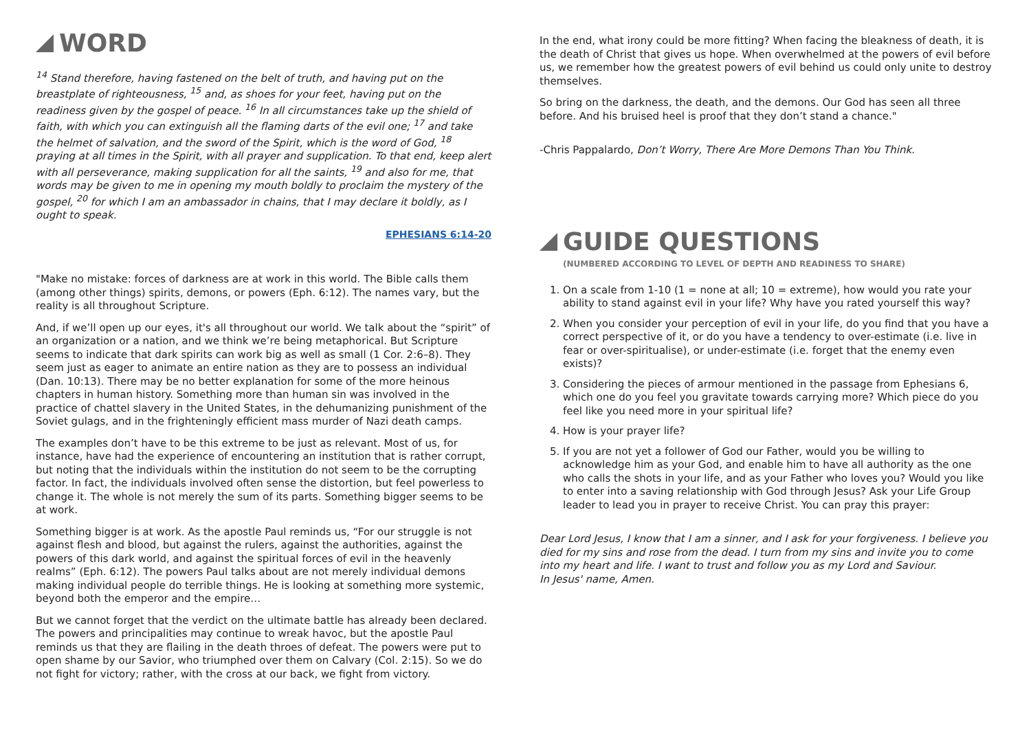WORD
<sup>14</sup> Stand therefore, having fastened on the belt of truth, and having put on the breastplate of righteousness, <sup>15</sup> and, as shoes for your feet, having put on the readiness given by the gospel of peace. <sup>16</sup> In all circumstances take up the shield of faith, with which you can extinguish all the flaming darts of the evil one; <sup>17</sup> and take the helmet of salvation, and the sword of the Spirit, which is the word of God, <sup>18</sup> praying at all times in the Spirit, with all prayer and supplication. To that end, keep alert with all perseverance, making supplication for all the saints, <sup>19</sup> and also for me, that words may be given to me in opening my mouth boldly to proclaim the mystery of the gospel, <sup>20</sup> for which I am an ambassador in chains, that I may declare it boldly, as I ought to speak.
EPHESIANS 6:14-20
"Make no mistake: forces of darkness are at work in this world. The Bible calls them (among other things) spirits, demons, or powers (Eph. 6:12). The names vary, but the reality is all throughout Scripture.
And, if we’ll open up our eyes, it's all throughout our world. We talk about the “spirit” of an organization or a nation, and we think we’re being metaphorical. But Scripture seems to indicate that dark spirits can work big as well as small (1 Cor. 2:6–8). They seem just as eager to animate an entire nation as they are to possess an individual (Dan. 10:13). There may be no better explanation for some of the more heinous chapters in human history. Something more than human sin was involved in the practice of chattel slavery in the United States, in the dehumanizing punishment of the Soviet gulags, and in the frighteningly efficient mass murder of Nazi death camps.
The examples don’t have to be this extreme to be just as relevant. Most of us, for instance, have had the experience of encountering an institution that is rather corrupt, but noting that the individuals within the institution do not seem to be the corrupting factor. In fact, the individuals involved often sense the distortion, but feel powerless to change it. The whole is not merely the sum of its parts. Something bigger seems to be at work.
Something bigger is at work. As the apostle Paul reminds us, “For our struggle is not against flesh and blood, but against the rulers, against the authorities, against the powers of this dark world, and against the spiritual forces of evil in the heavenly realms” (Eph. 6:12). The powers Paul talks about are not merely individual demons making individual people do terrible things. He is looking at something more systemic, beyond both the emperor and the empire…
But we cannot forget that the verdict on the ultimate battle has already been declared. The powers and principalities may continue to wreak havoc, but the apostle Paul reminds us that they are flailing in the death throes of defeat. The powers were put to open shame by our Savior, who triumphed over them on Calvary (Col. 2:15). So we do not fight for victory; rather, with the cross at our back, we fight from victory.
In the end, what irony could be more fitting? When facing the bleakness of death, it is the death of Christ that gives us hope. When overwhelmed at the powers of evil before us, we remember how the greatest powers of evil behind us could only unite to destroy themselves.
So bring on the darkness, the death, and the demons. Our God has seen all three before. And his bruised heel is proof that they don’t stand a chance."
-Chris Pappalardo, Don’t Worry, There Are More Demons Than You Think.
GUIDE QUESTIONS
(NUMBERED ACCORDING TO LEVEL OF DEPTH AND READINESS TO SHARE)
1. On a scale from 1-10 (1 = none at all; 10 = extreme), how would you rate your ability to stand against evil in your life? Why have you rated yourself this way?
2. When you consider your perception of evil in your life, do you find that you have a correct perspective of it, or do you have a tendency to over-estimate (i.e. live in fear or over-spiritualise), or under-estimate (i.e. forget that the enemy even exists)?
3. Considering the pieces of armour mentioned in the passage from Ephesians 6, which one do you feel you gravitate towards carrying more? Which piece do you feel like you need more in your spiritual life?
4. How is your prayer life?
5. If you are not yet a follower of God our Father, would you be willing to acknowledge him as your God, and enable him to have all authority as the one who calls the shots in your life, and as your Father who loves you? Would you like to enter into a saving relationship with God through Jesus? Ask your Life Group leader to lead you in prayer to receive Christ. You can pray this prayer:
Dear Lord Jesus, I know that I am a sinner, and I ask for your forgiveness. I believe you died for my sins and rose from the dead. I turn from my sins and invite you to come into my heart and life. I want to trust and follow you as my Lord and Saviour.
In Jesus' name, Amen.